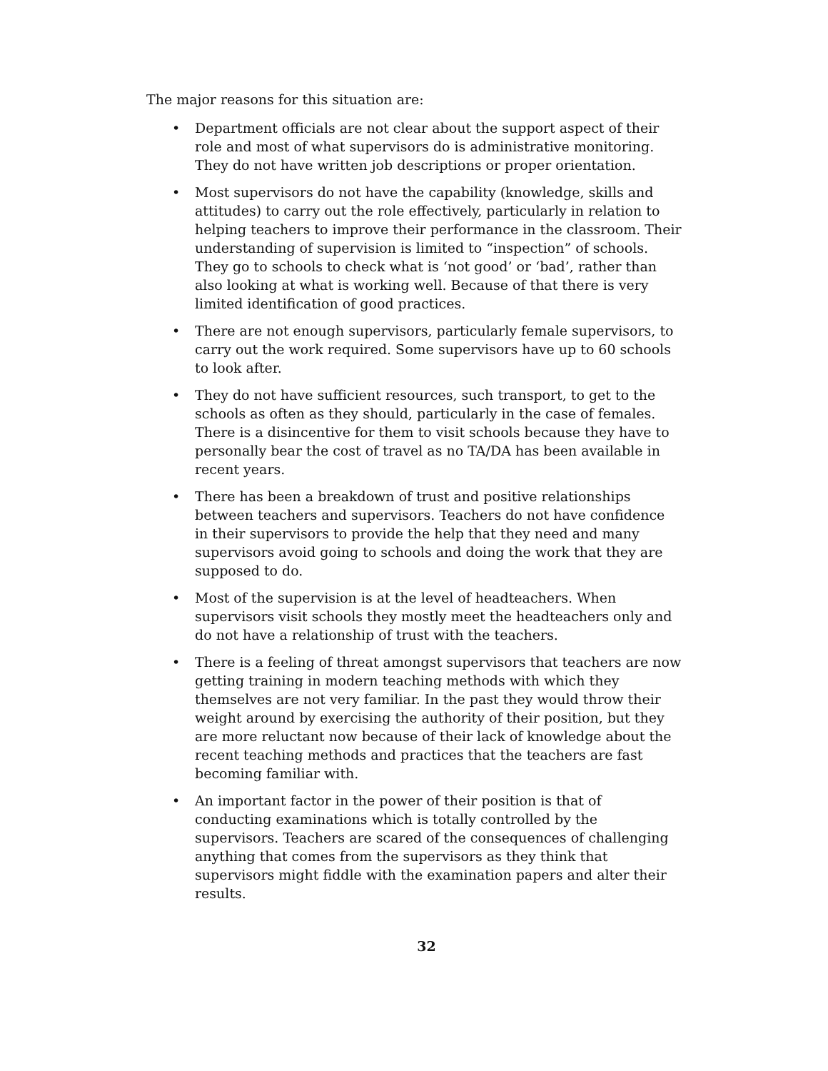The major reasons for this situation are:
• Department officials are not clear about the support aspect of their role and most of what supervisors do is administrative monitoring. They do not have written job descriptions or proper orientation.
• Most supervisors do not have the capability (knowledge, skills and attitudes) to carry out the role effectively, particularly in relation to helping teachers to improve their performance in the classroom. Their understanding of supervision is limited to “inspection” of schools. They go to schools to check what is ‘not good’ or ‘bad’, rather than also looking at what is working well. Because of that there is very limited identification of good practices.
• There are not enough supervisors, particularly female supervisors, to carry out the work required. Some supervisors have up to 60 schools to look after.
• They do not have sufficient resources, such transport, to get to the schools as often as they should, particularly in the case of females. There is a disincentive for them to visit schools because they have to personally bear the cost of travel as no TA/DA has been available in recent years.
• There has been a breakdown of trust and positive relationships between teachers and supervisors. Teachers do not have confidence in their supervisors to provide the help that they need and many supervisors avoid going to schools and doing the work that they are supposed to do.
• Most of the supervision is at the level of headteachers. When supervisors visit schools they mostly meet the headteachers only and do not have a relationship of trust with the teachers.
• There is a feeling of threat amongst supervisors that teachers are now getting training in modern teaching methods with which they themselves are not very familiar. In the past they would throw their weight around by exercising the authority of their position, but they are more reluctant now because of their lack of knowledge about the recent teaching methods and practices that the teachers are fast becoming familiar with.
• An important factor in the power of their position is that of conducting examinations which is totally controlled by the supervisors. Teachers are scared of the consequences of challenging anything that comes from the supervisors as they think that supervisors might fiddle with the examination papers and alter their results.
32